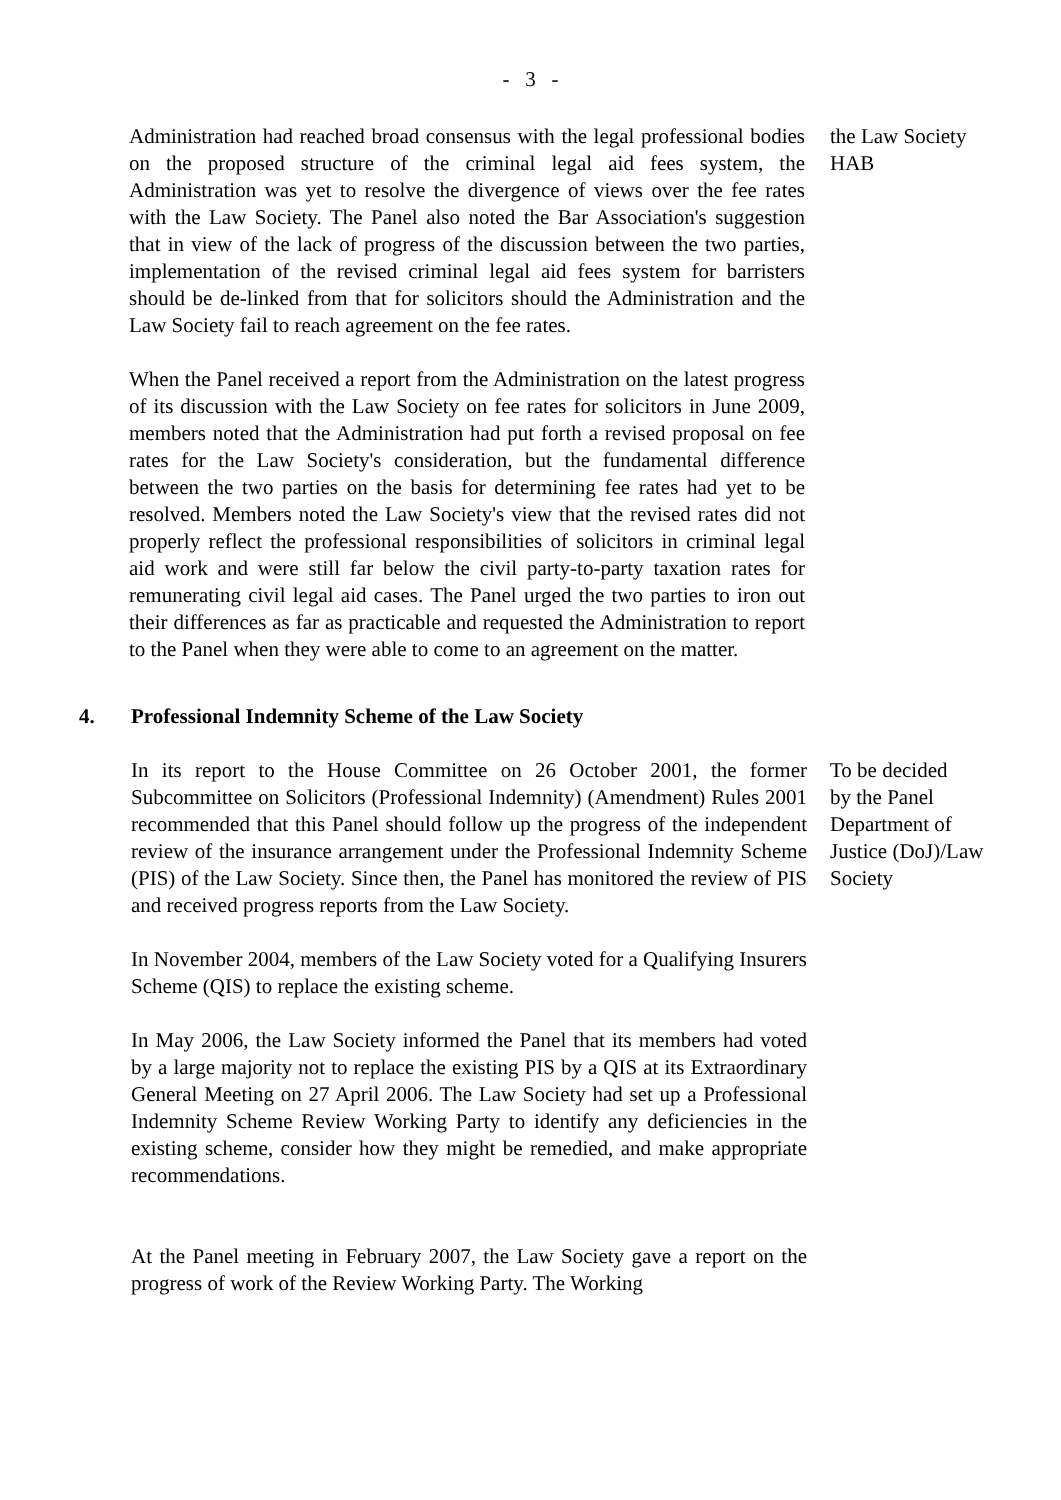- 3 -
Administration had reached broad consensus with the legal professional bodies on the proposed structure of the criminal legal aid fees system, the Administration was yet to resolve the divergence of views over the fee rates with the Law Society. The Panel also noted the Bar Association's suggestion that in view of the lack of progress of the discussion between the two parties, implementation of the revised criminal legal aid fees system for barristers should be de-linked from that for solicitors should the Administration and the Law Society fail to reach agreement on the fee rates.
When the Panel received a report from the Administration on the latest progress of its discussion with the Law Society on fee rates for solicitors in June 2009, members noted that the Administration had put forth a revised proposal on fee rates for the Law Society's consideration, but the fundamental difference between the two parties on the basis for determining fee rates had yet to be resolved. Members noted the Law Society's view that the revised rates did not properly reflect the professional responsibilities of solicitors in criminal legal aid work and were still far below the civil party-to-party taxation rates for remunerating civil legal aid cases. The Panel urged the two parties to iron out their differences as far as practicable and requested the Administration to report to the Panel when they were able to come to an agreement on the matter.
the Law Society
HAB
4. Professional Indemnity Scheme of the Law Society
In its report to the House Committee on 26 October 2001, the former Subcommittee on Solicitors (Professional Indemnity) (Amendment) Rules 2001 recommended that this Panel should follow up the progress of the independent review of the insurance arrangement under the Professional Indemnity Scheme (PIS) of the Law Society. Since then, the Panel has monitored the review of PIS and received progress reports from the Law Society.
In November 2004, members of the Law Society voted for a Qualifying Insurers Scheme (QIS) to replace the existing scheme.
In May 2006, the Law Society informed the Panel that its members had voted by a large majority not to replace the existing PIS by a QIS at its Extraordinary General Meeting on 27 April 2006. The Law Society had set up a Professional Indemnity Scheme Review Working Party to identify any deficiencies in the existing scheme, consider how they might be remedied, and make appropriate recommendations.
At the Panel meeting in February 2007, the Law Society gave a report on the progress of work of the Review Working Party. The Working
To be decided
by the Panel
Department of
Justice (DoJ)/Law
Society